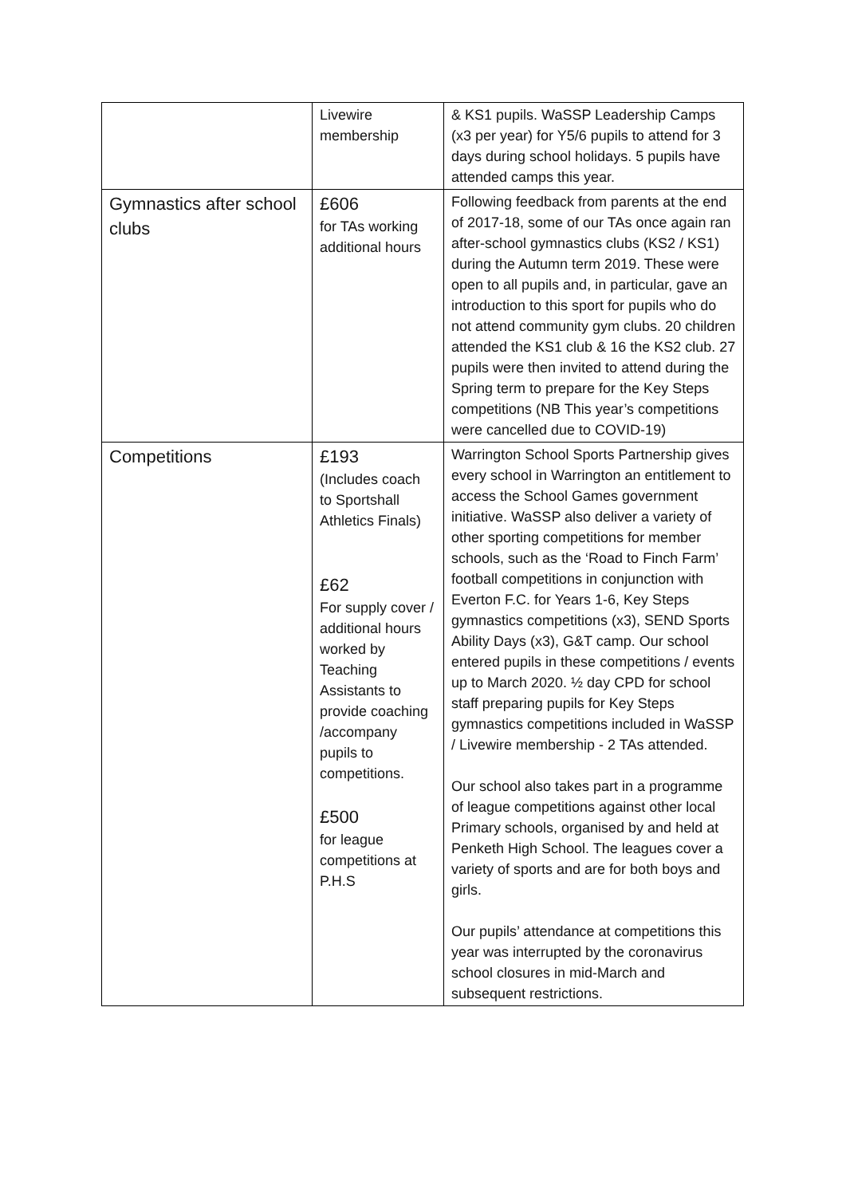| | Livewire membership | & KS1 pupils. WaSSP Leadership Camps (x3 per year) for Y5/6 pupils to attend for 3 days during school holidays. 5 pupils have attended camps this year. |
| Gymnastics after school clubs | £606 for TAs working additional hours | Following feedback from parents at the end of 2017-18, some of our TAs once again ran after-school gymnastics clubs (KS2 / KS1) during the Autumn term 2019. These were open to all pupils and, in particular, gave an introduction to this sport for pupils who do not attend community gym clubs. 20 children attended the KS1 club & 16 the KS2 club. 27 pupils were then invited to attend during the Spring term to prepare for the Key Steps competitions (NB This year’s competitions were cancelled due to COVID-19) |
| Competitions | £193 (Includes coach to Sportshall Athletics Finals) £62 For supply cover / additional hours worked by Teaching Assistants to provide coaching /accompany pupils to competitions. £500 for league competitions at P.H.S | Warrington School Sports Partnership gives every school in Warrington an entitlement to access the School Games government initiative. WaSSP also deliver a variety of other sporting competitions for member schools, such as the ‘Road to Finch Farm’ football competitions in conjunction with Everton F.C. for Years 1-6, Key Steps gymnastics competitions (x3), SEND Sports Ability Days (x3), G&T camp. Our school entered pupils in these competitions / events up to March 2020. ½ day CPD for school staff preparing pupils for Key Steps gymnastics competitions included in WaSSP / Livewire membership - 2 TAs attended. Our school also takes part in a programme of league competitions against other local Primary schools, organised by and held at Penketh High School. The leagues cover a variety of sports and are for both boys and girls. Our pupils’ attendance at competitions this year was interrupted by the coronavirus school closures in mid-March and subsequent restrictions. |